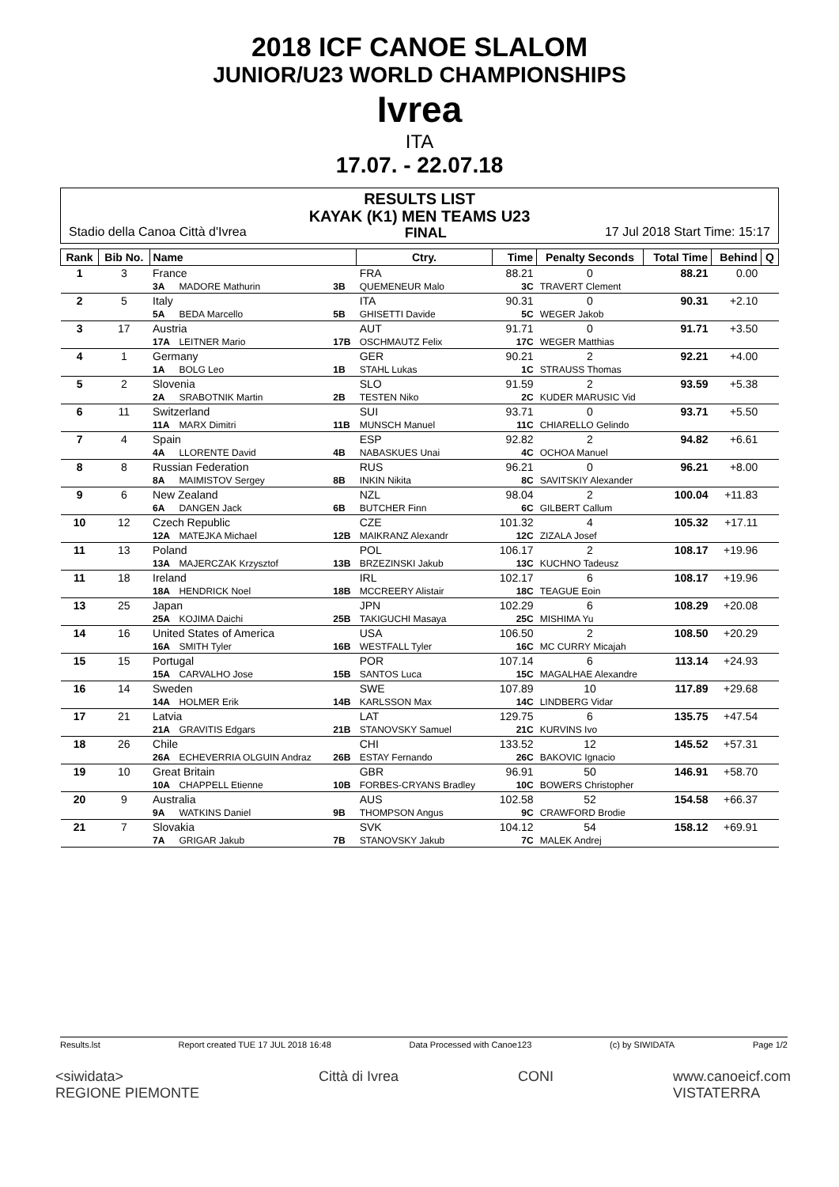2018 ICF CANOE SLALOM
JUNIOR/U23 WORLD CHAMPIONSHIPS
Ivrea
ITA
17.07. - 22.07.18
RESULTS LIST
KAYAK (K1) MEN TEAMS U23
Stadio della Canoa Città d'Ivrea FINAL 17 Jul 2018 Start Time: 15:17
| Rank | Bib No. | Name | | | | Ctry. | Time | Penalty Seconds | Total Time | Behind | Q |
| --- | --- | --- | --- | --- | --- | --- | --- | --- | --- | --- | --- |
| 1 | 3 | France | | | | FRA | 88.21 | 0 | 88.21 | 0.00 | |
| | | 3A | MADORE Mathurin | 3B | QUEMENEUR Malo | | 3C | TRAVERT Clement | | | |
| 2 | 5 | Italy | | | | ITA | 90.31 | 0 | 90.31 | +2.10 | |
| | | 5A | BEDA Marcello | 5B | GHISETTI Davide | | 5C | WEGER Jakob | | | |
| 3 | 17 | Austria | | | | AUT | 91.71 | 0 | 91.71 | +3.50 | |
| | | 17A | LEITNER Mario | 17B | OSCHMAUTZ Felix | | 17C | WEGER Matthias | | | |
| 4 | 1 | Germany | | | | GER | 90.21 | 2 | 92.21 | +4.00 | |
| | | 1A | BOLG Leo | 1B | STAHL Lukas | | 1C | STRAUSS Thomas | | | |
| 5 | 2 | Slovenia | | | | SLO | 91.59 | 2 | 93.59 | +5.38 | |
| | | 2A | SRABOTNIK Martin | 2B | TESTEN Niko | | 2C | KUDER MARUSIC Vid | | | |
| 6 | 11 | Switzerland | | | | SUI | 93.71 | 0 | 93.71 | +5.50 | |
| | | 11A | MARX Dimitri | 11B | MUNSCH Manuel | | 11C | CHIARELLO Gelindo | | | |
| 7 | 4 | Spain | | | | ESP | 92.82 | 2 | 94.82 | +6.61 | |
| | | 4A | LLORENTE David | 4B | NABASKUES Unai | | 4C | OCHOA Manuel | | | |
| 8 | 8 | Russian Federation | | | | RUS | 96.21 | 0 | 96.21 | +8.00 | |
| | | 8A | MAIMISTOV Sergey | 8B | INKIN Nikita | | 8C | SAVITSKIY Alexander | | | |
| 9 | 6 | New Zealand | | | | NZL | 98.04 | 2 | 100.04 | +11.83 | |
| | | 6A | DANGEN Jack | 6B | BUTCHER Finn | | 6C | GILBERT Callum | | | |
| 10 | 12 | Czech Republic | | | | CZE | 101.32 | 4 | 105.32 | +17.11 | |
| | | 12A | MATEJKA Michael | 12B | MAIKRANZ Alexandr | | 12C | ZIZALA Josef | | | |
| 11 | 13 | Poland | | | | POL | 106.17 | 2 | 108.17 | +19.96 | |
| | | 13A | MAJERCZAK Krzysztof | 13B | BRZEZINSKI Jakub | | 13C | KUCHNO Tadeusz | | | |
| 11 | 18 | Ireland | | | | IRL | 102.17 | 6 | 108.17 | +19.96 | |
| | | 18A | HENDRICK Noel | 18B | MCCREERY Alistair | | 18C | TEAGUE Eoin | | | |
| 13 | 25 | Japan | | | | JPN | 102.29 | 6 | 108.29 | +20.08 | |
| | | 25A | KOJIMA Daichi | 25B | TAKIGUCHI Masaya | | 25C | MISHIMA Yu | | | |
| 14 | 16 | United States of America | | | | USA | 106.50 | 2 | 108.50 | +20.29 | |
| | | 16A | SMITH Tyler | 16B | WESTFALL Tyler | | 16C | MC CURRY Micajah | | | |
| 15 | 15 | Portugal | | | | POR | 107.14 | 6 | 113.14 | +24.93 | |
| | | 15A | CARVALHO Jose | 15B | SANTOS Luca | | 15C | MAGALHAE Alexandre | | | |
| 16 | 14 | Sweden | | | | SWE | 107.89 | 10 | 117.89 | +29.68 | |
| | | 14A | HOLMER Erik | 14B | KARLSSON Max | | 14C | LINDBERG Vidar | | | |
| 17 | 21 | Latvia | | | | LAT | 129.75 | 6 | 135.75 | +47.54 | |
| | | 21A | GRAVITIS Edgars | 21B | STANOVSKY Samuel | | 21C | KURVINS Ivo | | | |
| 18 | 26 | Chile | | | | CHI | 133.52 | 12 | 145.52 | +57.31 | |
| | | 26A | ECHEVERRIA OLGUIN Andraz | 26B | ESTAY Fernando | | 26C | BAKOVIC Ignacio | | | |
| 19 | 10 | Great Britain | | | | GBR | 96.91 | 50 | 146.91 | +58.70 | |
| | | 10A | CHAPPELL Etienne | 10B | FORBES-CRYANS Bradley | | 10C | BOWERS Christopher | | | |
| 20 | 9 | Australia | | | | AUS | 102.58 | 52 | 154.58 | +66.37 | |
| | | 9A | WATKINS Daniel | 9B | THOMPSON Angus | | 9C | CRAWFORD Brodie | | | |
| 21 | 7 | Slovakia | | | | SVK | 104.12 | 54 | 158.12 | +69.91 | |
| | | 7A | GRIGAR Jakub | 7B | STANOVSKY Jakub | | 7C | MALEK Andrej | | | |
Results.lst Report created TUE 17 JUL 2018 16:48 Data Processed with Canoe123 (c) by SIWIDATA Page 1/2
<siwidata>
REGIONE PIEMONTE Città di Ivrea CONI www.canoeicf.com
VISTATERRA